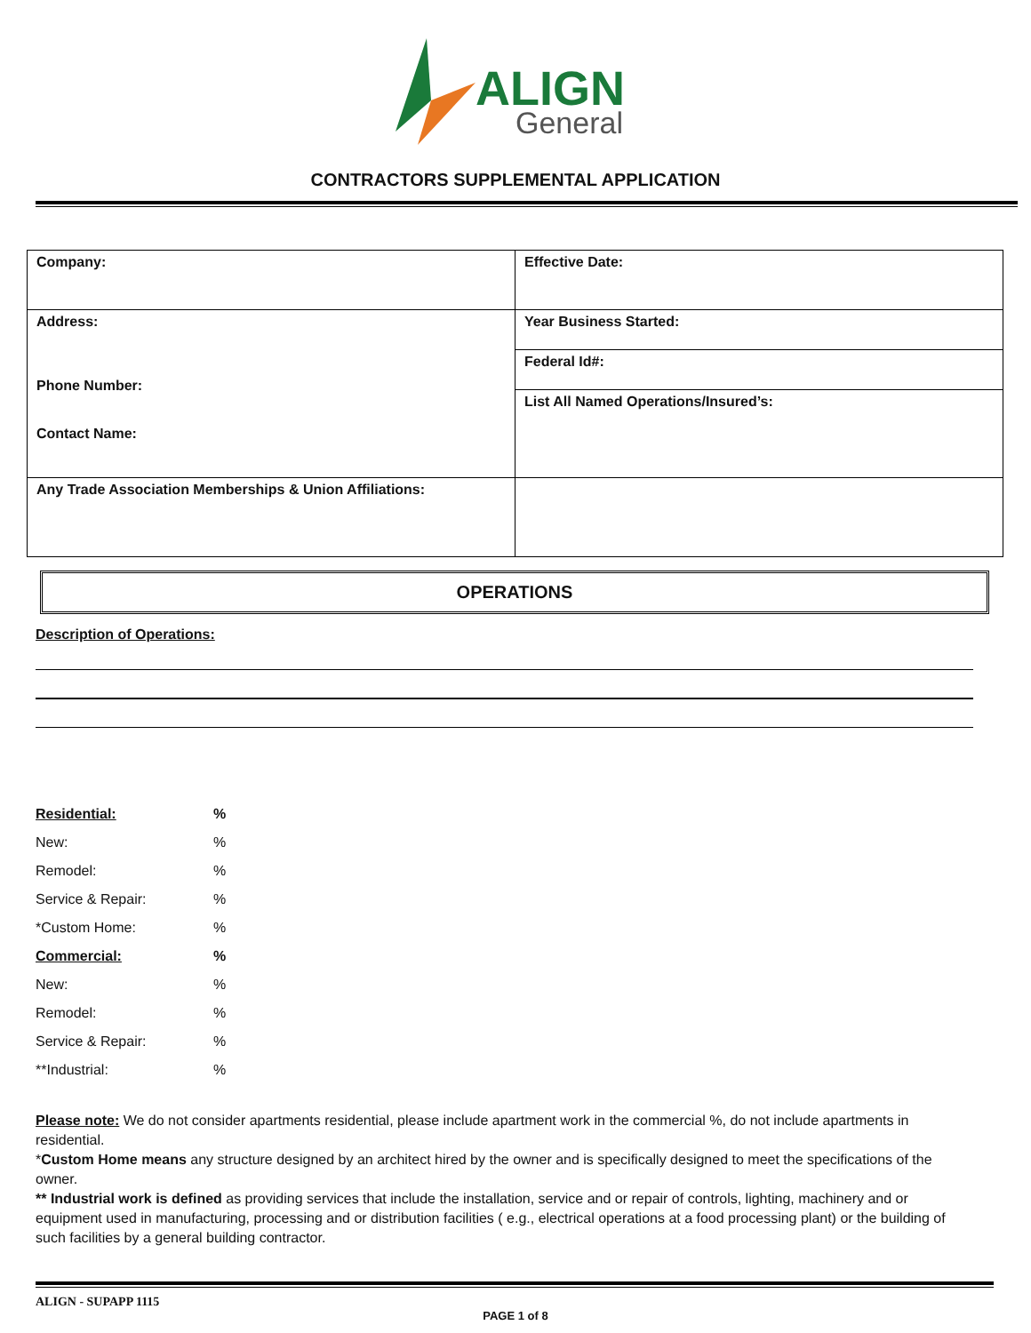ALIGN
General
CONTRACTORS SUPPLEMENTAL APPLICATION
| Company: | Effective Date: |
| Address: Phone Number: Contact Name: | Year Business Started: |
| | Federal Id#: |
| | List All Named Operations/Insured’s: |
| Any Trade Association Memberships & Union Affiliations: | |
OPERATIONS
Description of Operations:
| Residential: | % |
| New: | % |
| Remodel: | % |
| Service & Repair: | % |
| *Custom Home: | % |
| Commercial: | % |
| New: | % |
| Remodel: | % |
| Service & Repair: | % |
| **Industrial: | % |
Please note: We do not consider apartments residential, please include apartment work in the commercial %, do not include apartments in residential.
*Custom Home means any structure designed by an architect hired by the owner and is specifically designed to meet the specifications of the owner.
** Industrial work is defined as providing services that include the installation, service and or repair of controls, lighting, machinery and or equipment used in manufacturing, processing and or distribution facilities ( e.g., electrical operations at a food processing plant) or the building of such facilities by a general building contractor.
ALIGN - SUPAPP 1115
PAGE 1 of 8